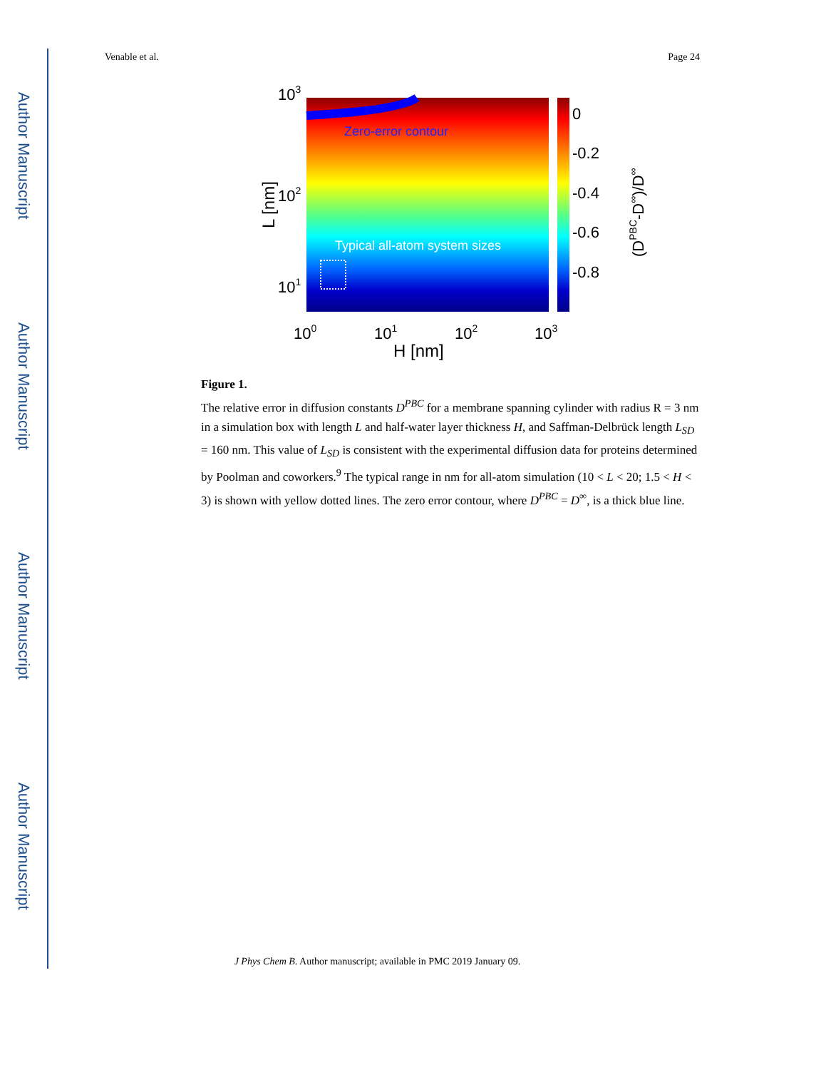Author Manuscript
Author Manuscript
Author Manuscript
Author Manuscript
Venable et al. Page 24
Zero-error contour
Typical all-atom system sizes
0
-0.2
-0.4
-0.6
-0.8
103
102
101
100
101
102
103
H [nm]
L [nm]
(DPBC-D∞)/D∞
Figure 1.
The relative error in diffusion constants D<sup>PBC</sup> for a membrane spanning cylinder with radius R = 3 nm in a simulation box with length L and half-water layer thickness H, and Saffman-Delbrück length L<sub>SD</sub> = 160 nm. This value of L<sub>SD</sub> is consistent with the experimental diffusion data for proteins determined by Poolman and coworkers.<sup>9</sup> The typical range in nm for all-atom simulation (10 < L < 20; 1.5 < H < 3) is shown with yellow dotted lines. The zero error contour, where D<sup>PBC</sup> = D<sup>∞</sup>, is a thick blue line.
J Phys Chem B. Author manuscript; available in PMC 2019 January 09.